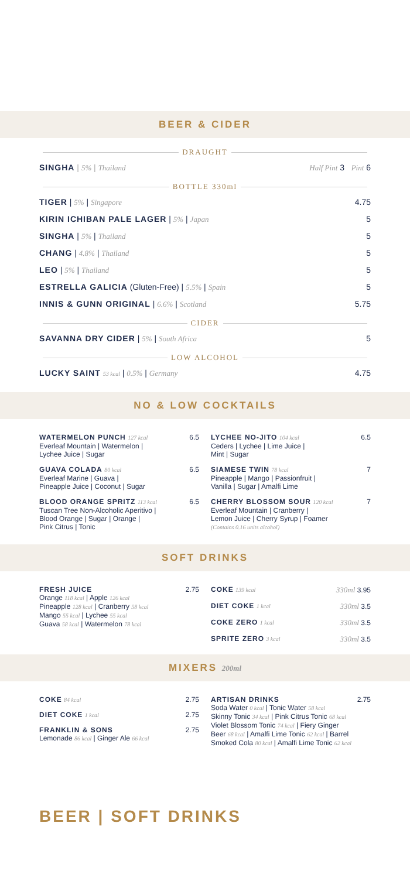BEER & CIDER
DRAUGHT
SINGHA | 5% | Thailand Half Pint 3 Pint 6
BOTTLE 330ml
TIGER | 5% | Singapore 4.75
KIRIN ICHIBAN PALE LAGER | 5% | Japan 5
SINGHA | 5% | Thailand 5
CHANG | 4.8% | Thailand 5
LEO | 5% | Thailand 5
ESTRELLA GALICIA (Gluten-Free) | 5.5% | Spain 5
INNIS & GUNN ORIGINAL | 6.6% | Scotland 5.75
CIDER
SAVANNA DRY CIDER | 5% | South Africa 5
LOW ALCOHOL
LUCKY SAINT 53 kcal | 0.5% | Germany 4.75
NO & LOW COCKTAILS
WATERMELON PUNCH 127 kcal
Everleaf Mountain | Watermelon |
Lychee Juice | Sugar
6.5
GUAVA COLADA 80 kcal
Everleaf Marine | Guava |
Pineapple Juice | Coconut | Sugar
6.5
BLOOD ORANGE SPRITZ 113 kcal
Tuscan Tree Non-Alcoholic Aperitivo |
Blood Orange | Sugar | Orange |
Pink Citrus | Tonic
6.5
LYCHEE NO-JITO 104 kcal
Ceders | Lychee | Lime Juice |
Mint | Sugar
6.5
SIAMESE TWIN 78 kcal
Pineapple | Mango | Passionfruit |
Vanilla | Sugar | Amalfi Lime
7
CHERRY BLOSSOM SOUR 120 kcal
Everleaf Mountain | Cranberry |
Lemon Juice | Cherry Syrup | Foamer
(Contains 0.16 units alcohol)
7
SOFT DRINKS
FRESH JUICE
Orange 118 kcal | Apple 126 kcal
Pineapple 128 kcal | Cranberry 58 kcal
Mango 55 kcal | Lychee 55 kcal
Guava 58 kcal | Watermelon 78 kcal
2.75
COKE 139 kcal 330ml 3.95
DIET COKE 1 kcal 330ml 3.5
COKE ZERO 1 kcal 330ml 3.5
SPRITE ZERO 3 kcal 330ml 3.5
MIXERS 200ml
COKE 84 kcal 2.75
DIET COKE 1 kcal 2.75
FRANKLIN & SONS
Lemonade 86 kcal | Ginger Ale 66 kcal
2.75
ARTISAN DRINKS
Soda Water 0 kcal | Tonic Water 58 kcal
Skinny Tonic 34 kcal | Pink Citrus Tonic 68 kcal
Violet Blossom Tonic 74 kcal | Fiery Ginger
Beer 68 kcal | Amalfi Lime Tonic 62 kcal | Barrel
Smoked Cola 80 kcal | Amalfi Lime Tonic 62 kcal
2.75
BEER | SOFT DRINKS